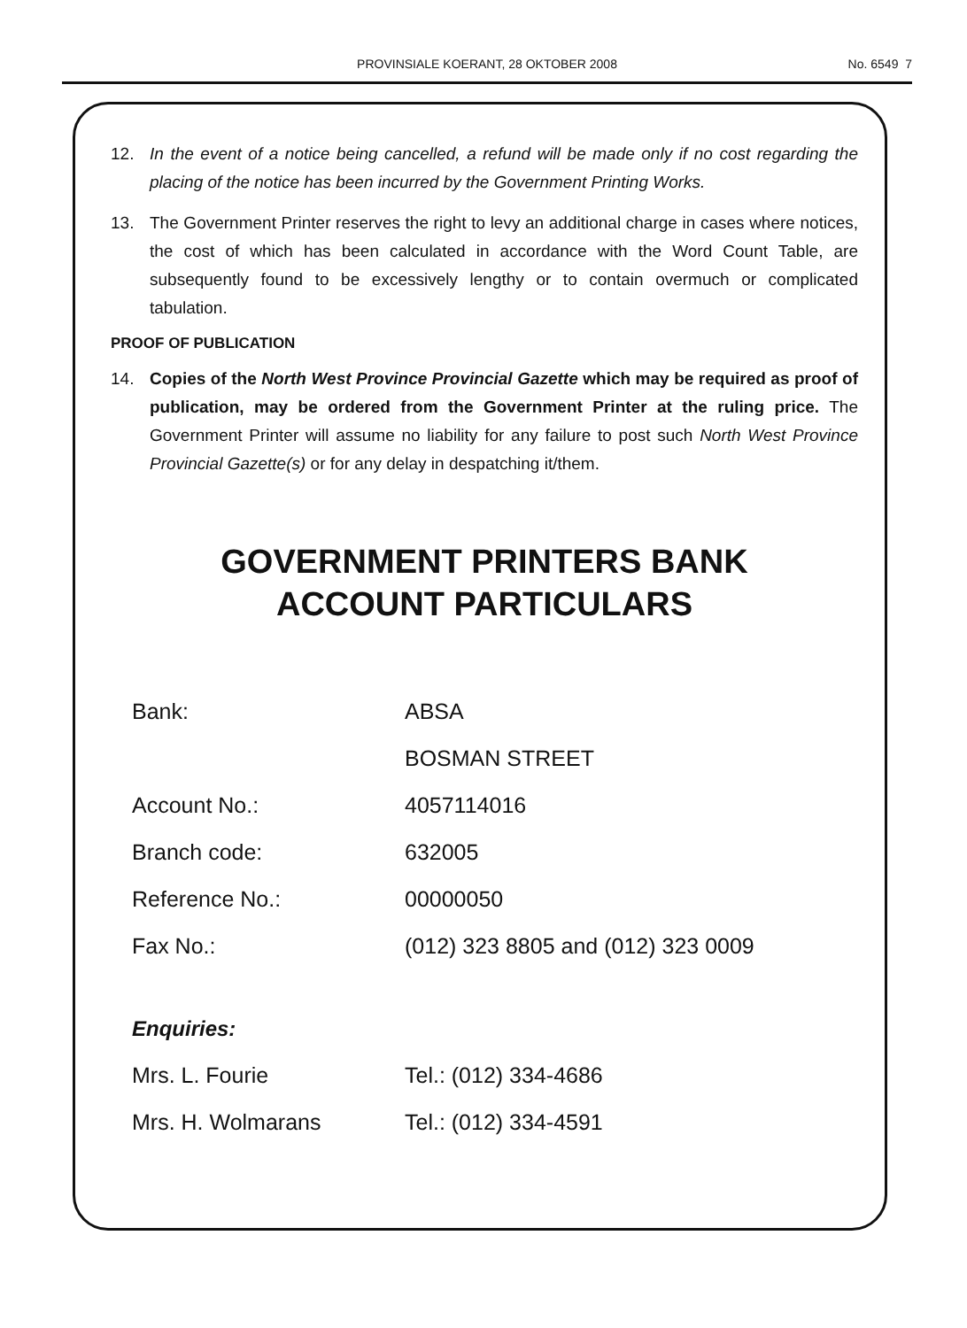PROVINSIALE KOERANT, 28 OKTOBER 2008
No. 6549 7
12. In the event of a notice being cancelled, a refund will be made only if no cost regarding the placing of the notice has been incurred by the Government Printing Works.
13. The Government Printer reserves the right to levy an additional charge in cases where notices, the cost of which has been calculated in accordance with the Word Count Table, are subsequently found to be excessively lengthy or to contain overmuch or complicated tabulation.
PROOF OF PUBLICATION
14. Copies of the North West Province Provincial Gazette which may be required as proof of publication, may be ordered from the Government Printer at the ruling price. The Government Printer will assume no liability for any failure to post such North West Province Provincial Gazette(s) or for any delay in despatching it/them.
GOVERNMENT PRINTERS BANK
ACCOUNT PARTICULARS
| Bank: | ABSA |
| | BOSMAN STREET |
| Account No.: | 4057114016 |
| Branch code: | 632005 |
| Reference No.: | 00000050 |
| Fax No.: | (012) 323 8805 and (012) 323 0009 |
| Enquiries: | |
| Mrs. L. Fourie | Tel.: (012) 334-4686 |
| Mrs. H. Wolmarans | Tel.: (012) 334-4591 |